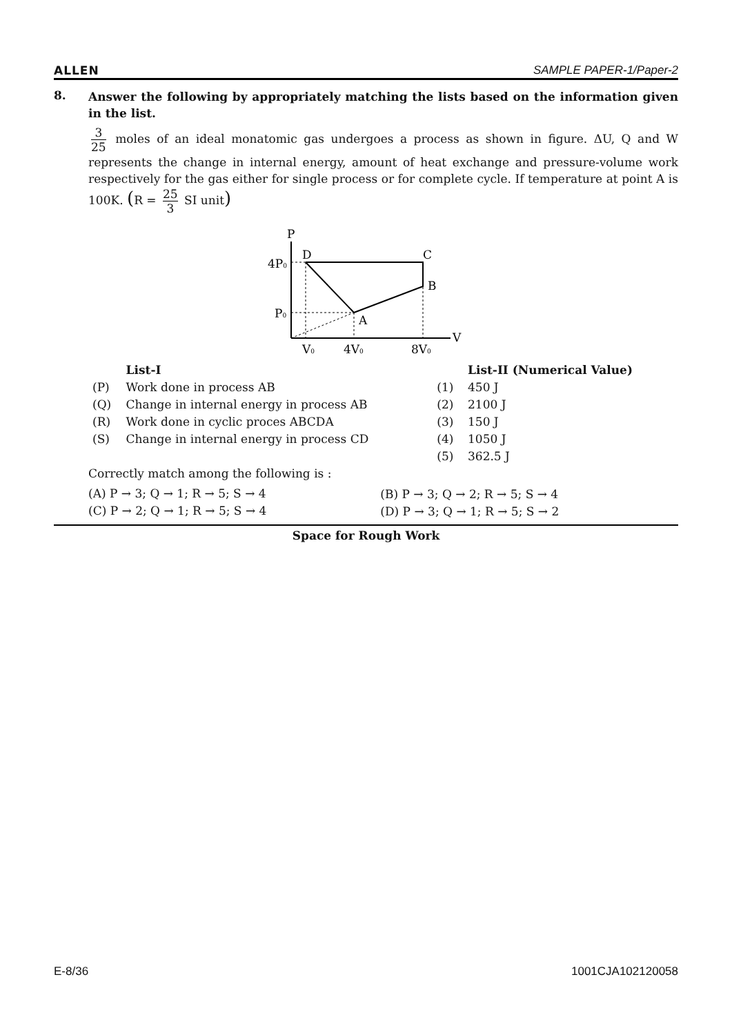ALLEN SAMPLE PAPER-1/Paper-2
8.
Answer the following by appropriately matching the lists based on the information given in the list.
3 25 moles of an ideal monatomic gas undergoes a process as shown in figure. ΔU, Q and W represents the change in internal energy, amount of heat exchange and pressure-volume work respectively for the gas either for single process or for complete cycle. If temperature at point A is 100K. (R = 25 3 SI unit)
P
V
D
C
B
A
4P0
P0
V0
4V0
8V0
| | List-I | | List-II (Numerical Value) |
| (P) | Work done in process AB | (1) | 450 J |
| (Q) | Change in internal energy in process AB | (2) | 2100 J |
| (R) | Work done in cyclic proces ABCDA | (3) | 150 J |
| (S) | Change in internal energy in process CD | (4) | 1050 J |
| | | (5) | 362.5 J |
Correctly match among the following is :
| (A) P → 3; Q → 1; R → 5; S → 4 | (B) P → 3; Q → 2; R → 5; S → 4 |
| (C) P → 2; Q → 1; R → 5; S → 4 | (D) P → 3; Q → 1; R → 5; S → 2 |
Space for Rough Work
E-8/36 1001CJA102120058